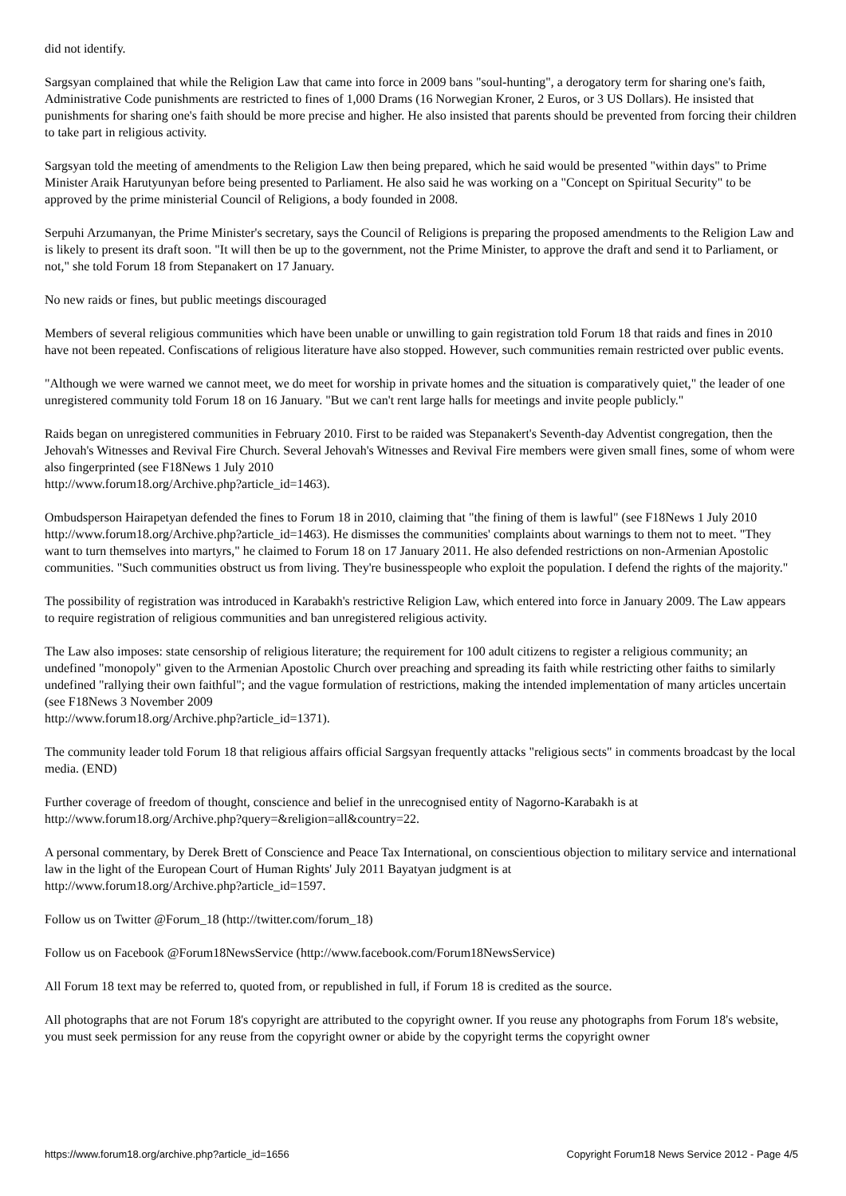did not identify.
Sargsyan complained that while the Religion Law that came into force in 2009 bans "soul-hunting", a derogatory term for sharing one's faith, Administrative Code punishments are restricted to fines of 1,000 Drams (16 Norwegian Kroner, 2 Euros, or 3 US Dollars). He insisted that punishments for sharing one's faith should be more precise and higher. He also insisted that parents should be prevented from forcing their children to take part in religious activity.
Sargsyan told the meeting of amendments to the Religion Law then being prepared, which he said would be presented "within days" to Prime Minister Araik Harutyunyan before being presented to Parliament. He also said he was working on a "Concept on Spiritual Security" to be approved by the prime ministerial Council of Religions, a body founded in 2008.
Serpuhi Arzumanyan, the Prime Minister's secretary, says the Council of Religions is preparing the proposed amendments to the Religion Law and is likely to present its draft soon. "It will then be up to the government, not the Prime Minister, to approve the draft and send it to Parliament, or not," she told Forum 18 from Stepanakert on 17 January.
No new raids or fines, but public meetings discouraged
Members of several religious communities which have been unable or unwilling to gain registration told Forum 18 that raids and fines in 2010 have not been repeated. Confiscations of religious literature have also stopped. However, such communities remain restricted over public events.
"Although we were warned we cannot meet, we do meet for worship in private homes and the situation is comparatively quiet," the leader of one unregistered community told Forum 18 on 16 January. "But we can't rent large halls for meetings and invite people publicly."
Raids began on unregistered communities in February 2010. First to be raided was Stepanakert's Seventh-day Adventist congregation, then the Jehovah's Witnesses and Revival Fire Church. Several Jehovah's Witnesses and Revival Fire members were given small fines, some of whom were also fingerprinted (see F18News 1 July 2010
http://www.forum18.org/Archive.php?article_id=1463).
Ombudsperson Hairapetyan defended the fines to Forum 18 in 2010, claiming that "the fining of them is lawful" (see F18News 1 July 2010 http://www.forum18.org/Archive.php?article_id=1463). He dismisses the communities' complaints about warnings to them not to meet. "They want to turn themselves into martyrs," he claimed to Forum 18 on 17 January 2011. He also defended restrictions on non-Armenian Apostolic communities. "Such communities obstruct us from living. They're businesspeople who exploit the population. I defend the rights of the majority."
The possibility of registration was introduced in Karabakh's restrictive Religion Law, which entered into force in January 2009. The Law appears to require registration of religious communities and ban unregistered religious activity.
The Law also imposes: state censorship of religious literature; the requirement for 100 adult citizens to register a religious community; an undefined "monopoly" given to the Armenian Apostolic Church over preaching and spreading its faith while restricting other faiths to similarly undefined "rallying their own faithful"; and the vague formulation of restrictions, making the intended implementation of many articles uncertain (see F18News 3 November 2009
http://www.forum18.org/Archive.php?article_id=1371).
The community leader told Forum 18 that religious affairs official Sargsyan frequently attacks "religious sects" in comments broadcast by the local media. (END)
Further coverage of freedom of thought, conscience and belief in the unrecognised entity of Nagorno-Karabakh is at
http://www.forum18.org/Archive.php?query=&religion=all&country=22.
A personal commentary, by Derek Brett of Conscience and Peace Tax International, on conscientious objection to military service and international law in the light of the European Court of Human Rights' July 2011 Bayatyan judgment is at
http://www.forum18.org/Archive.php?article_id=1597.
Follow us on Twitter @Forum_18 (http://twitter.com/forum_18)
Follow us on Facebook @Forum18NewsService (http://www.facebook.com/Forum18NewsService)
All Forum 18 text may be referred to, quoted from, or republished in full, if Forum 18 is credited as the source.
All photographs that are not Forum 18's copyright are attributed to the copyright owner. If you reuse any photographs from Forum 18's website, you must seek permission for any reuse from the copyright owner or abide by the copyright terms the copyright owner
https://www.forum18.org/archive.php?article_id=1656 Copyright Forum18 News Service 2012 - Page 4/5